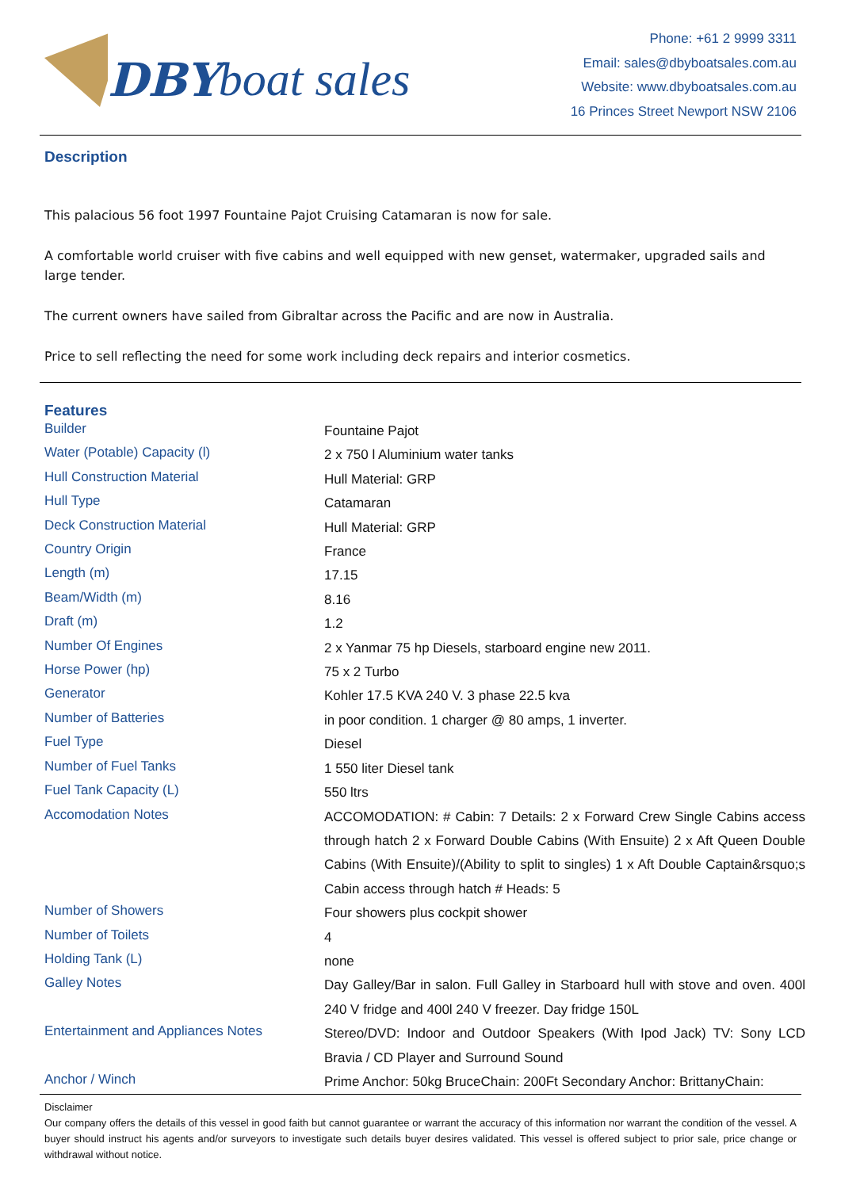DBY boat sales
Phone: +61 2 9999 3311
Email: sales@dbyboatsales.com.au
Website: www.dbyboatsales.com.au
16 Princes Street Newport NSW 2106
Description
This palacious 56 foot 1997 Fountaine Pajot Cruising Catamaran is now for sale.
A comfortable world cruiser with five cabins and well equipped with new genset, watermaker, upgraded sails and large tender.
The current owners have sailed from Gibraltar across the Pacific and are now in Australia.
Price to sell reflecting the need for some work including deck repairs and interior cosmetics.
Features
| Builder | Fountaine Pajot |
| Water (Potable) Capacity (l) | 2 x 750 l Aluminium water tanks |
| Hull Construction Material | Hull Material: GRP |
| Hull Type | Catamaran |
| Deck Construction Material | Hull Material: GRP |
| Country Origin | France |
| Length (m) | 17.15 |
| Beam/Width (m) | 8.16 |
| Draft (m) | 1.2 |
| Number Of Engines | 2 x Yanmar 75 hp Diesels, starboard engine new 2011. |
| Horse Power (hp) | 75 x 2 Turbo |
| Generator | Kohler 17.5 KVA 240 V. 3 phase 22.5 kva |
| Number of Batteries | in poor condition. 1 charger @ 80 amps, 1 inverter. |
| Fuel Type | Diesel |
| Number of Fuel Tanks | 1 550 liter Diesel tank |
| Fuel Tank Capacity (L) | 550 ltrs |
| Accomodation Notes | ACCOMODATION: # Cabin: 7 Details: 2 x Forward Crew Single Cabins access through hatch 2 x Forward Double Cabins (With Ensuite) 2 x Aft Queen Double Cabins (With Ensuite)/(Ability to split to singles) 1 x Aft Double Captain&rsquo;s Cabin access through hatch # Heads: 5 |
| Number of Showers | Four showers plus cockpit shower |
| Number of Toilets | 4 |
| Holding Tank (L) | none |
| Galley Notes | Day Galley/Bar in salon. Full Galley in Starboard hull with stove and oven. 400l 240 V fridge and 400l 240 V freezer. Day fridge 150L |
| Entertainment and Appliances Notes | Stereo/DVD: Indoor and Outdoor Speakers (With Ipod Jack) TV: Sony LCD Bravia / CD Player and Surround Sound |
| Anchor / Winch | Prime Anchor: 50kg BruceChain: 200Ft Secondary Anchor: BrittanyChain: |
Disclaimer
Our company offers the details of this vessel in good faith but cannot guarantee or warrant the accuracy of this information nor warrant the condition of the vessel. A buyer should instruct his agents and/or surveyors to investigate such details buyer desires validated. This vessel is offered subject to prior sale, price change or withdrawal without notice.